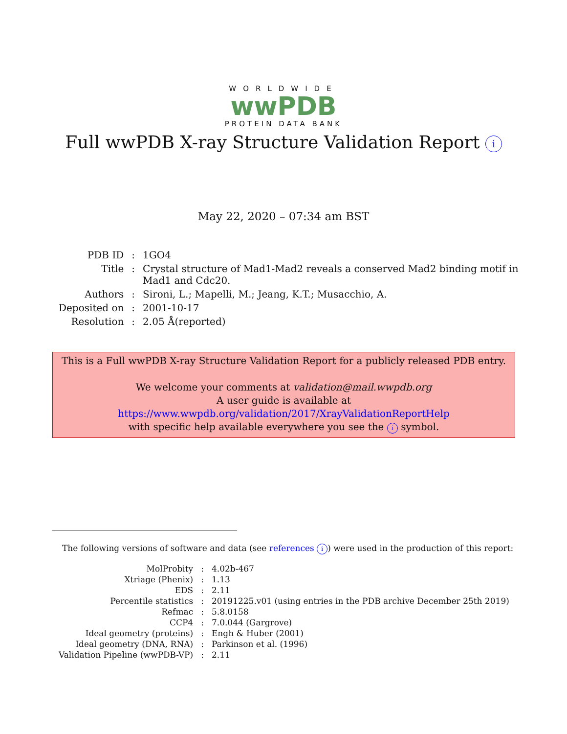WORLDWIDE
wwPDB
PROTEIN DATA BANK
Full wwPDB X-ray Structure Validation Report i
May 22, 2020 – 07:34 am BST
| PDB ID | : | 1GO4 |
| Title | : | Crystal structure of Mad1-Mad2 reveals a conserved Mad2 binding motif in Mad1 and Cdc20. |
| Authors | : | Sironi, L.; Mapelli, M.; Jeang, K.T.; Musacchio, A. |
| Deposited on | : | 2001-10-17 |
| Resolution | : | 2.05 Å(reported) |
This is a Full wwPDB X-ray Structure Validation Report for a publicly released PDB entry.
We welcome your comments at validation@mail.wwpdb.org
A user guide is available at
https://www.wwpdb.org/validation/2017/XrayValidationReportHelp
with specific help available everywhere you see the i symbol.
The following versions of software and data (see references i) were used in the production of this report:
| MolProbity | : | 4.02b-467 |
| Xtriage (Phenix) | : | 1.13 |
| EDS | : | 2.11 |
| Percentile statistics | : | 20191225.v01 (using entries in the PDB archive December 25th 2019) |
| Refmac | : | 5.8.0158 |
| CCP4 | : | 7.0.044 (Gargrove) |
| Ideal geometry (proteins) | : | Engh & Huber (2001) |
| Ideal geometry (DNA, RNA) | : | Parkinson et al. (1996) |
| Validation Pipeline (wwPDB-VP) | : | 2.11 |